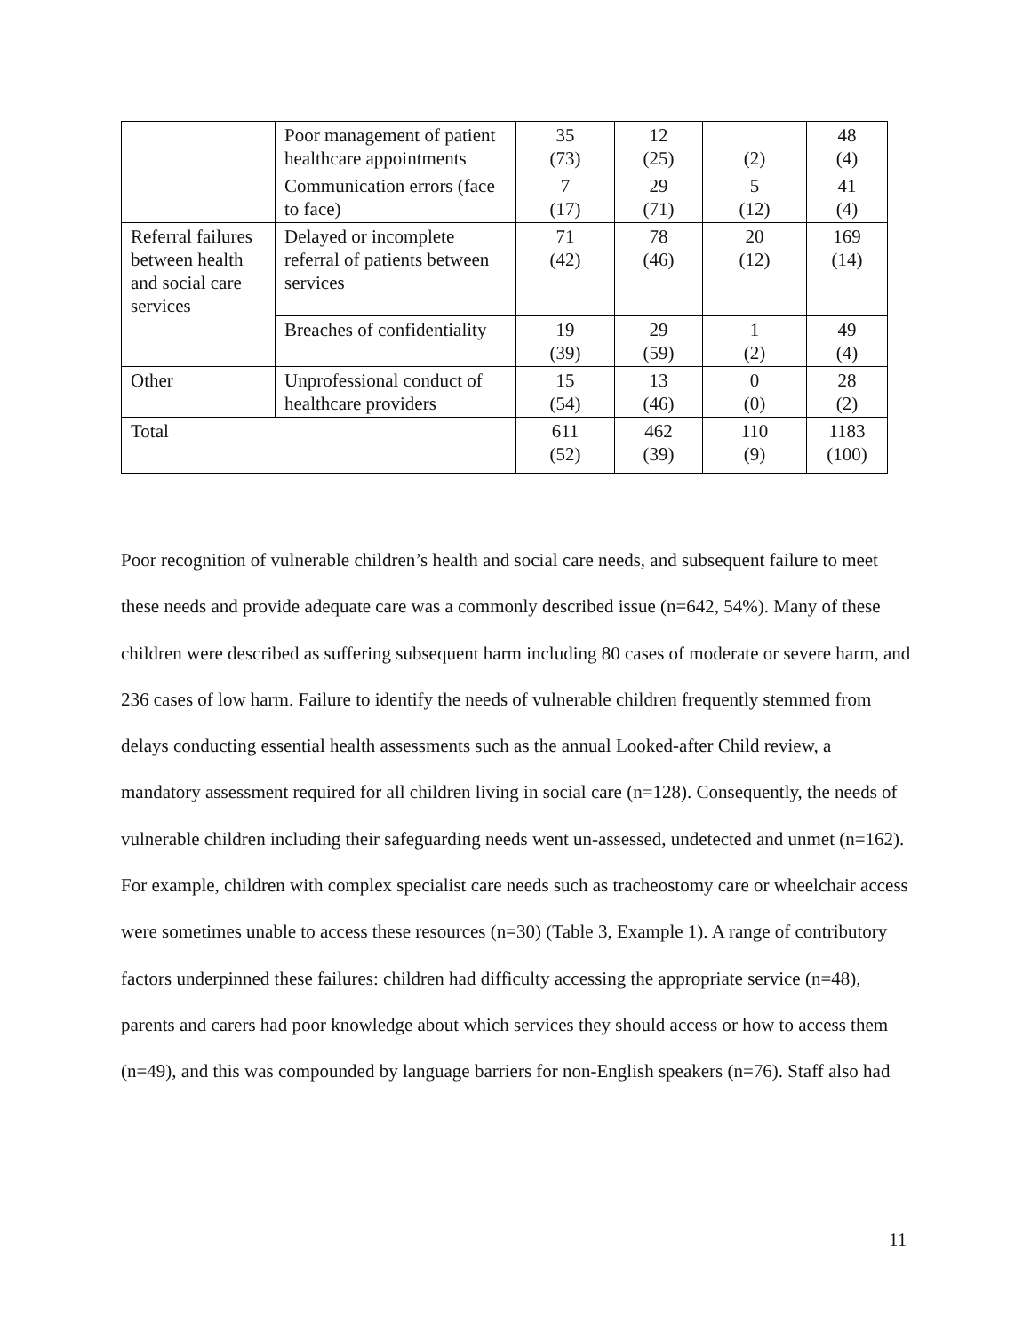| | Poor management of patient healthcare appointments | 35 (73) | 12 (25) | (2) | 48 (4) |
| | Communication errors (face to face) | 7 (17) | 29 (71) | 5 (12) | 41 (4) |
| Referral failures between health and social care services | Delayed or incomplete referral of patients between services | 71 (42) | 78 (46) | 20 (12) | 169 (14) |
| | Breaches of confidentiality | 19 (39) | 29 (59) | 1 (2) | 49 (4) |
| Other | Unprofessional conduct of healthcare providers | 15 (54) | 13 (46) | 0 (0) | 28 (2) |
| Total | | 611 (52) | 462 (39) | 110 (9) | 1183 (100) |
Poor recognition of vulnerable children’s health and social care needs, and subsequent failure to meet these needs and provide adequate care was a commonly described issue (n=642, 54%). Many of these children were described as suffering subsequent harm including 80 cases of moderate or severe harm, and 236 cases of low harm. Failure to identify the needs of vulnerable children frequently stemmed from delays conducting essential health assessments such as the annual Looked-after Child review, a mandatory assessment required for all children living in social care (n=128). Consequently, the needs of vulnerable children including their safeguarding needs went un-assessed, undetected and unmet (n=162). For example, children with complex specialist care needs such as tracheostomy care or wheelchair access were sometimes unable to access these resources (n=30) (Table 3, Example 1). A range of contributory factors underpinned these failures: children had difficulty accessing the appropriate service (n=48), parents and carers had poor knowledge about which services they should access or how to access them (n=49), and this was compounded by language barriers for non-English speakers (n=76). Staff also had
11